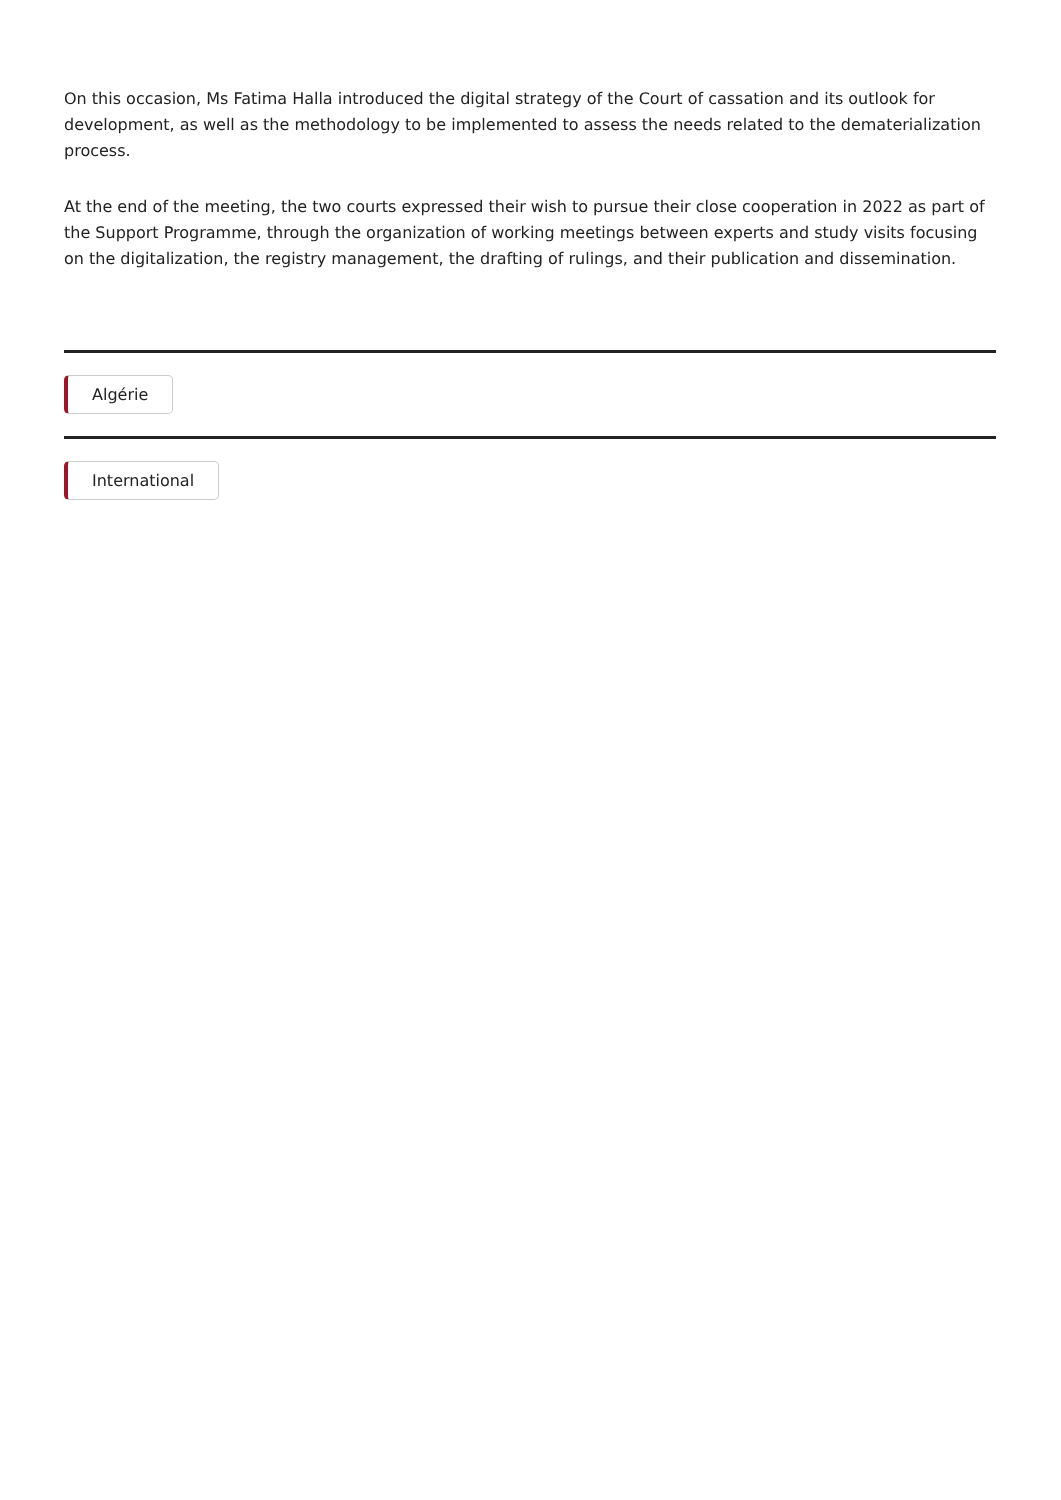On this occasion, Ms Fatima Halla introduced the digital strategy of the Court of cassation and its outlook for development, as well as the methodology to be implemented to assess the needs related to the dematerialization process.
At the end of the meeting, the two courts expressed their wish to pursue their close cooperation in 2022 as part of the Support Programme, through the organization of working meetings between experts and study visits focusing on the digitalization, the registry management, the drafting of rulings, and their publication and dissemination.
Algérie
International